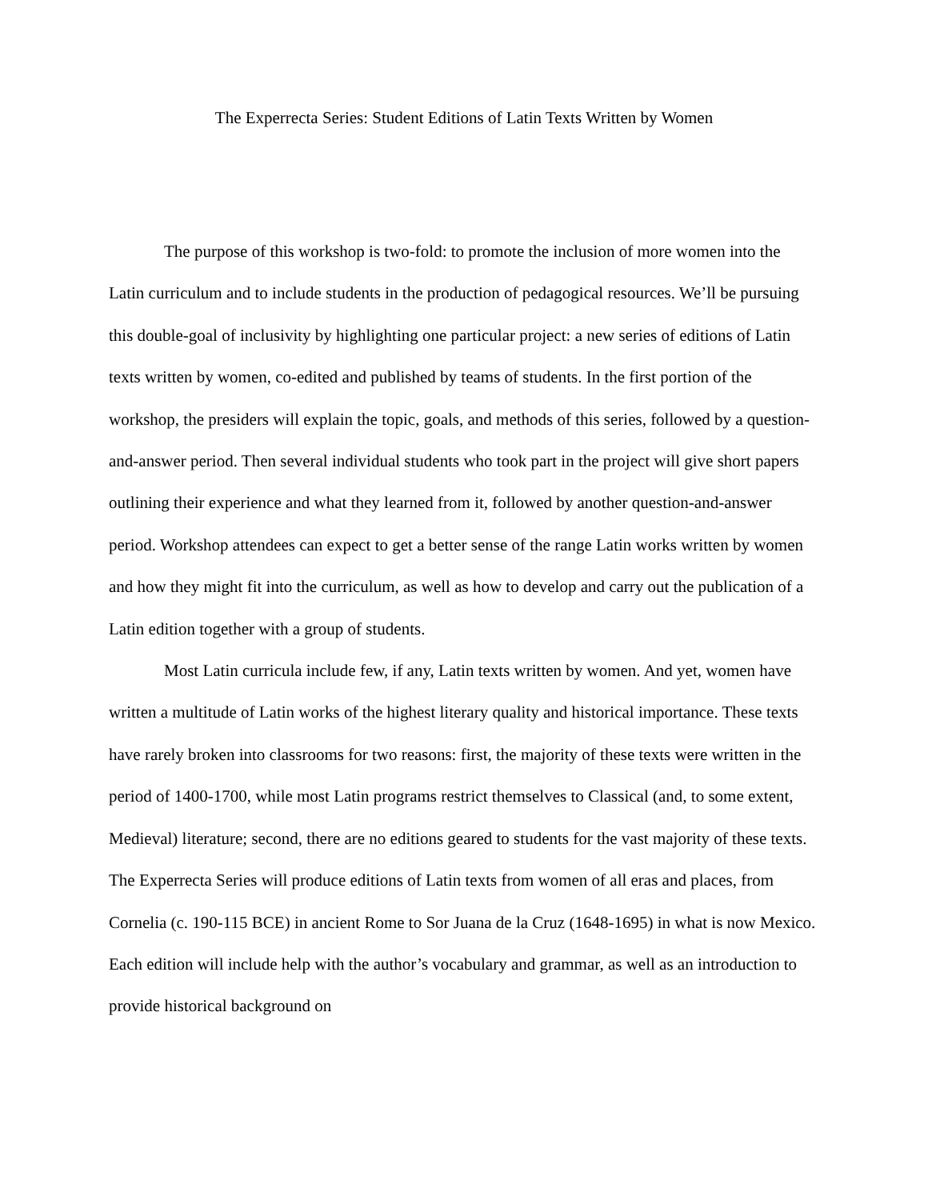The Experrecta Series: Student Editions of Latin Texts Written by Women
The purpose of this workshop is two-fold: to promote the inclusion of more women into the Latin curriculum and to include students in the production of pedagogical resources. We’ll be pursuing this double-goal of inclusivity by highlighting one particular project: a new series of editions of Latin texts written by women, co-edited and published by teams of students. In the first portion of the workshop, the presiders will explain the topic, goals, and methods of this series, followed by a question-and-answer period. Then several individual students who took part in the project will give short papers outlining their experience and what they learned from it, followed by another question-and-answer period. Workshop attendees can expect to get a better sense of the range Latin works written by women and how they might fit into the curriculum, as well as how to develop and carry out the publication of a Latin edition together with a group of students.
Most Latin curricula include few, if any, Latin texts written by women. And yet, women have written a multitude of Latin works of the highest literary quality and historical importance. These texts have rarely broken into classrooms for two reasons: first, the majority of these texts were written in the period of 1400-1700, while most Latin programs restrict themselves to Classical (and, to some extent, Medieval) literature; second, there are no editions geared to students for the vast majority of these texts. The Experrecta Series will produce editions of Latin texts from women of all eras and places, from Cornelia (c. 190-115 BCE) in ancient Rome to Sor Juana de la Cruz (1648-1695) in what is now Mexico. Each edition will include help with the author’s vocabulary and grammar, as well as an introduction to provide historical background on